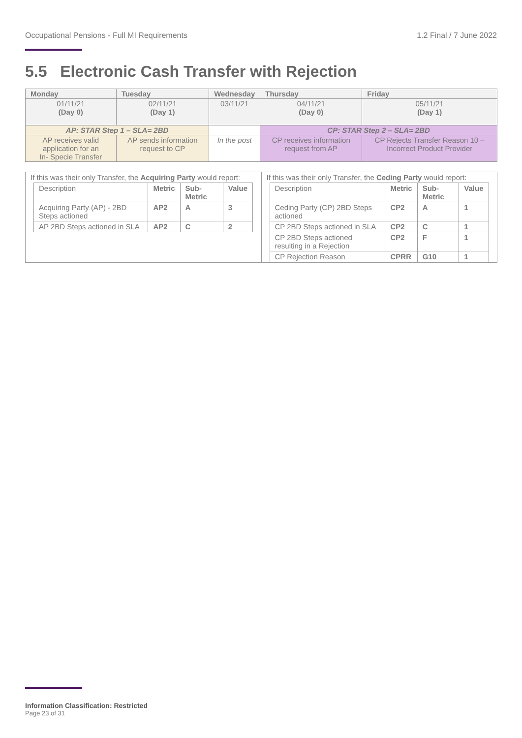Occupational Pensions - Full MI Requirements 1.2 Final / 7 June 2022
5.5 Electronic Cash Transfer with Rejection
| Monday | Tuesday | Wednesday | Thursday | Friday |
| 01/11/21 (Day 0) | 02/11/21 (Day 1) | 03/11/21 | 04/11/21 (Day 0) | 05/11/21 (Day 1) |
| AP: STAR Step 1 – SLA= 2BD | | | CP: STAR Step 2 – SLA= 2BD | |
| AP receives valid application for an In- Specie Transfer | AP sends information request to CP | In the post | CP receives information request from AP | CP Rejects Transfer Reason 10 – Incorrect Product Provider |
| If this was their only Transfer, the Acquiring Party would report: / Description / Metric / Sub-Metric / Value / / Acquiring Party (AP) - 2BD Steps actioned / AP2 / A / 3 / / AP 2BD Steps actioned in SLA / AP2 / C / 2 / | If this was their only Transfer, the Ceding Party would report: / Description / Metric / Sub-Metric / Value / / Ceding Party (CP) 2BD Steps actioned / CP2 / A / 1 / / CP 2BD Steps actioned in SLA / CP2 / C / 1 / / CP 2BD Steps actioned resulting in a Rejection / CP2 / F / 1 / / CP Rejection Reason / CPRR / G10 / 1 / |
Information Classification: Restricted
Page 23 of 31